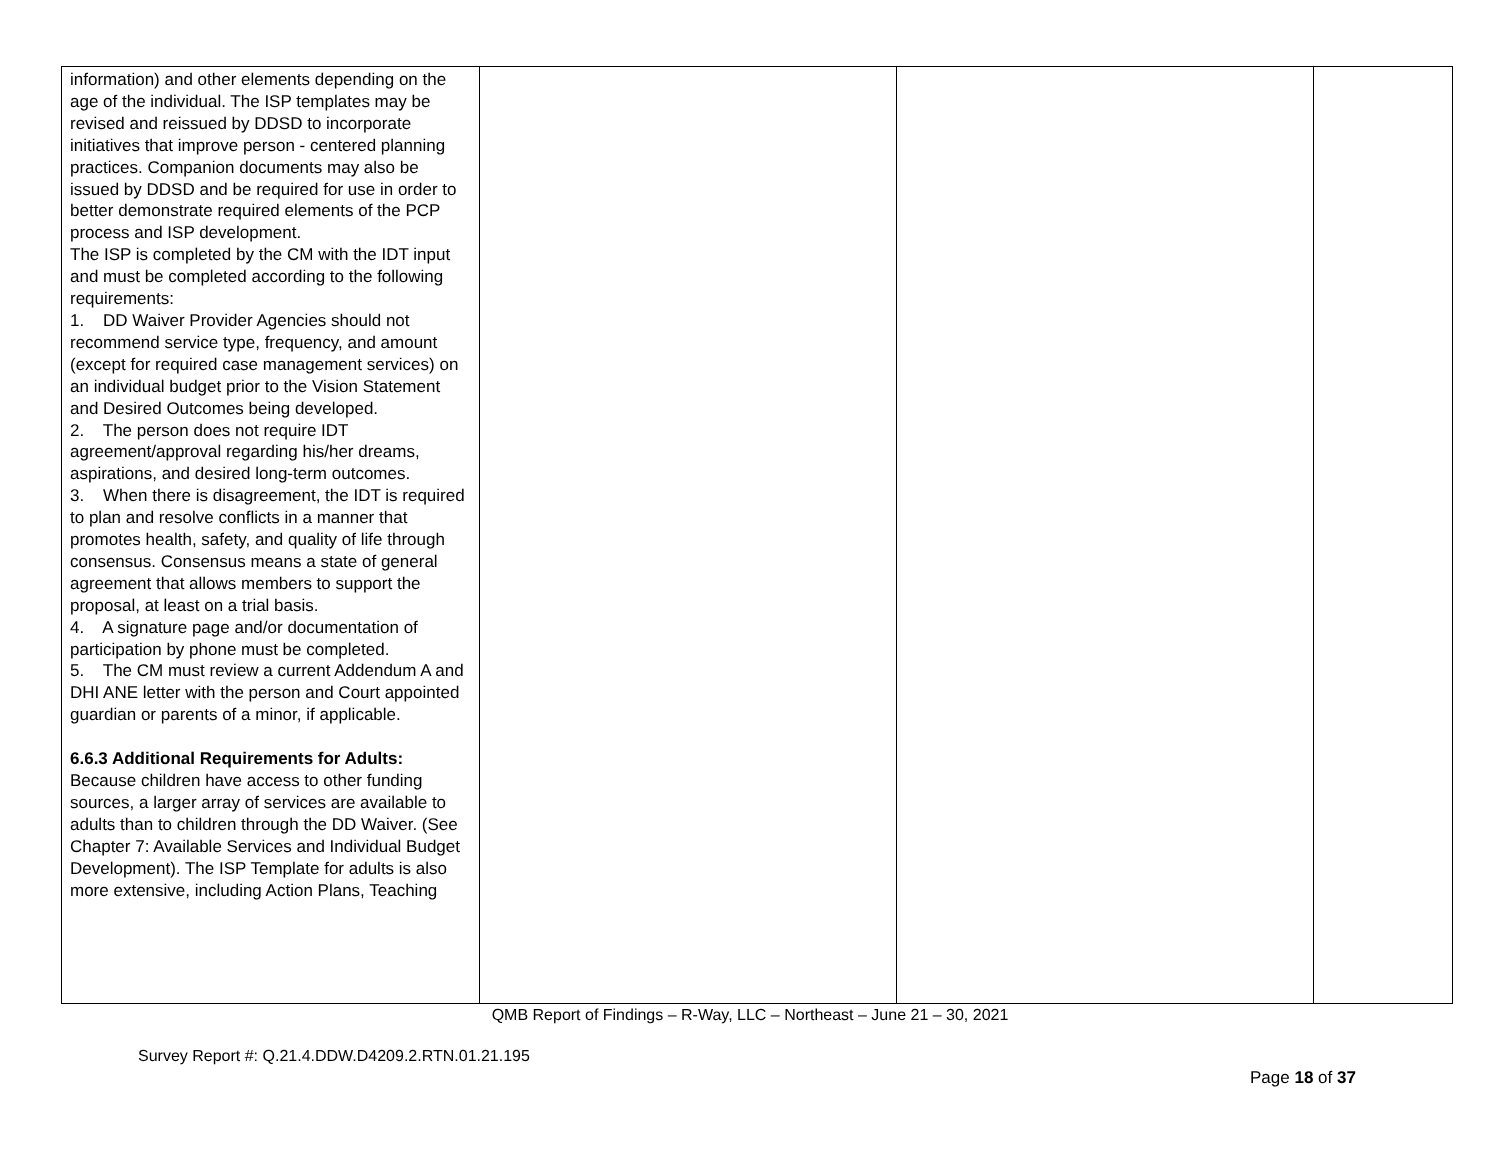| information) and other elements depending on the age of the individual. The ISP templates may be revised and reissued by DDSD to incorporate initiatives that improve person - centered planning practices. Companion documents may also be issued by DDSD and be required for use in order to better demonstrate required elements of the PCP process and ISP development. The ISP is completed by the CM with the IDT input and must be completed according to the following requirements: 1. DD Waiver Provider Agencies should not recommend service type, frequency, and amount (except for required case management services) on an individual budget prior to the Vision Statement and Desired Outcomes being developed. 2. The person does not require IDT agreement/approval regarding his/her dreams, aspirations, and desired long-term outcomes. 3. When there is disagreement, the IDT is required to plan and resolve conflicts in a manner that promotes health, safety, and quality of life through consensus. Consensus means a state of general agreement that allows members to support the proposal, at least on a trial basis. 4. A signature page and/or documentation of participation by phone must be completed. 5. The CM must review a current Addendum A and DHI ANE letter with the person and Court appointed guardian or parents of a minor, if applicable. 6.6.3 Additional Requirements for Adults: Because children have access to other funding sources, a larger array of services are available to adults than to children through the DD Waiver. (See Chapter 7: Available Services and Individual Budget Development). The ISP Template for adults is also more extensive, including Action Plans, Teaching | | | |
QMB Report of Findings – R-Way, LLC – Northeast – June 21 – 30, 2021
Survey Report #: Q.21.4.DDW.D4209.2.RTN.01.21.195
Page 18 of 37